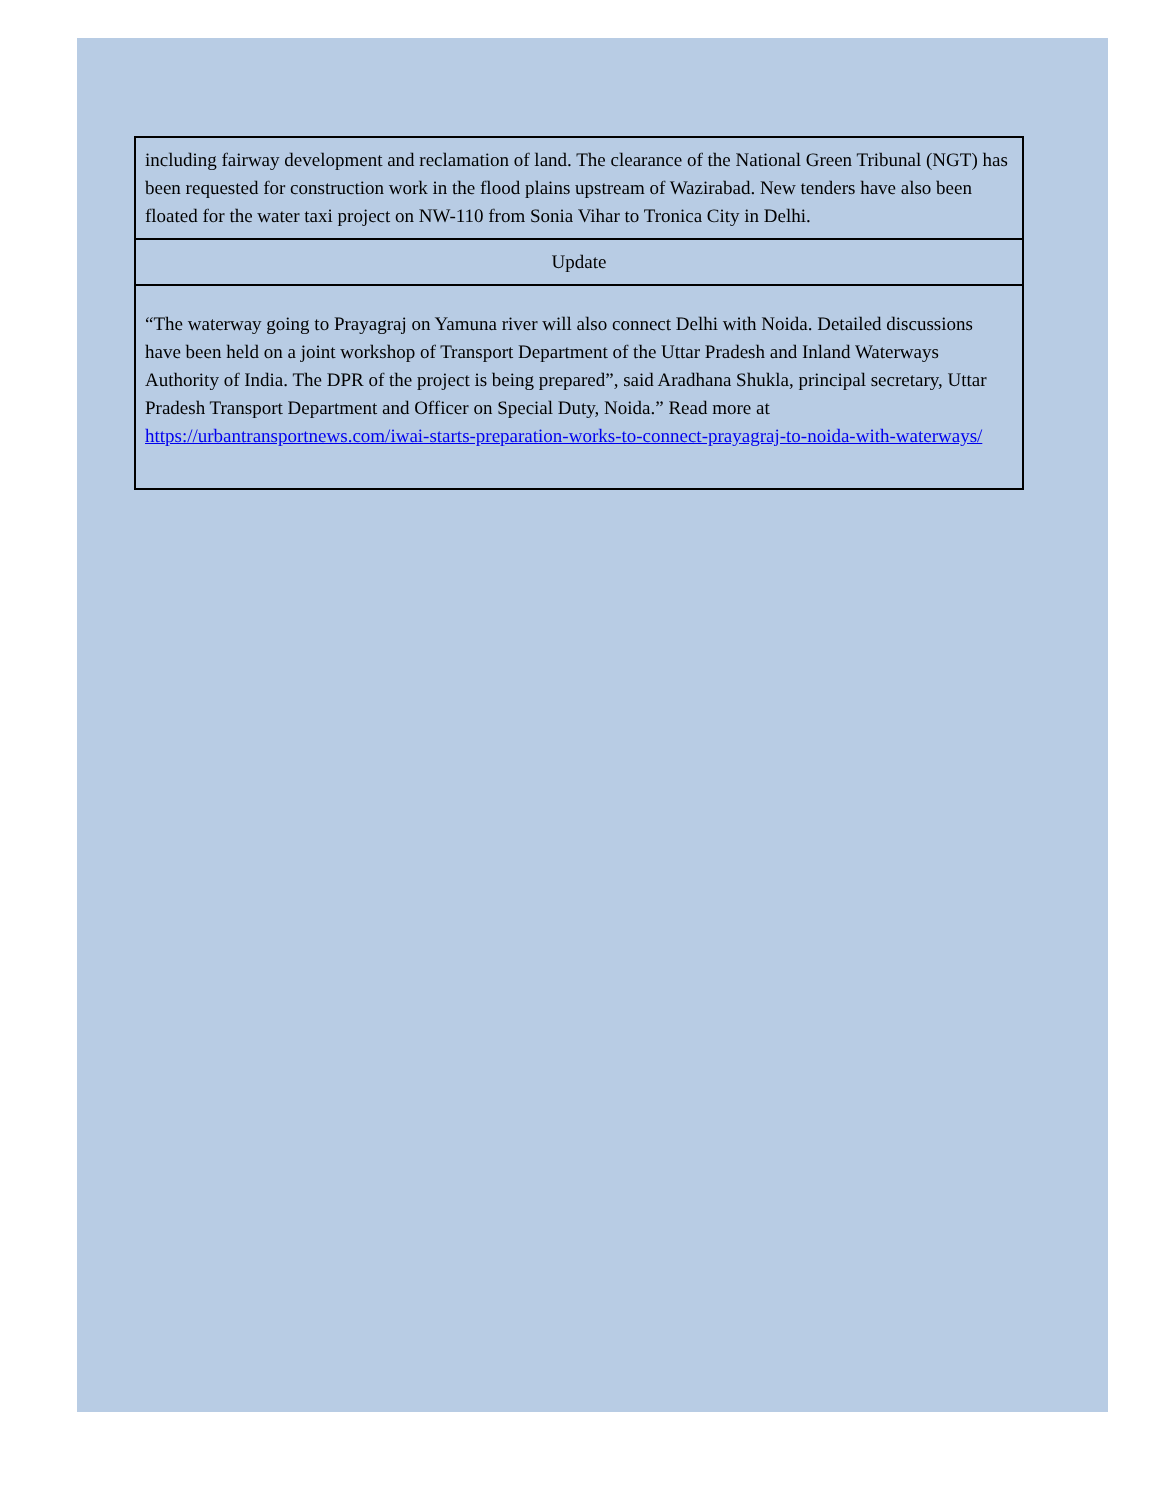| including fairway development and reclamation of land. The clearance of the National Green Tribunal (NGT) has been requested for construction work in the flood plains upstream of Wazirabad. New tenders have also been floated for the water taxi project on NW-110 from Sonia Vihar to Tronica City in Delhi. |
| Update |
| “The waterway going to Prayagraj on Yamuna river will also connect Delhi with Noida. Detailed discussions have been held on a joint workshop of Transport Department of the Uttar Pradesh and Inland Waterways Authority of India. The DPR of the project is being prepared”, said Aradhana Shukla, principal secretary, Uttar Pradesh Transport Department and Officer on Special Duty, Noida.” Read more at https://urbantransportnews.com/iwai-starts-preparation-works-to-connect-prayagraj-to-noida-with-waterways/ |